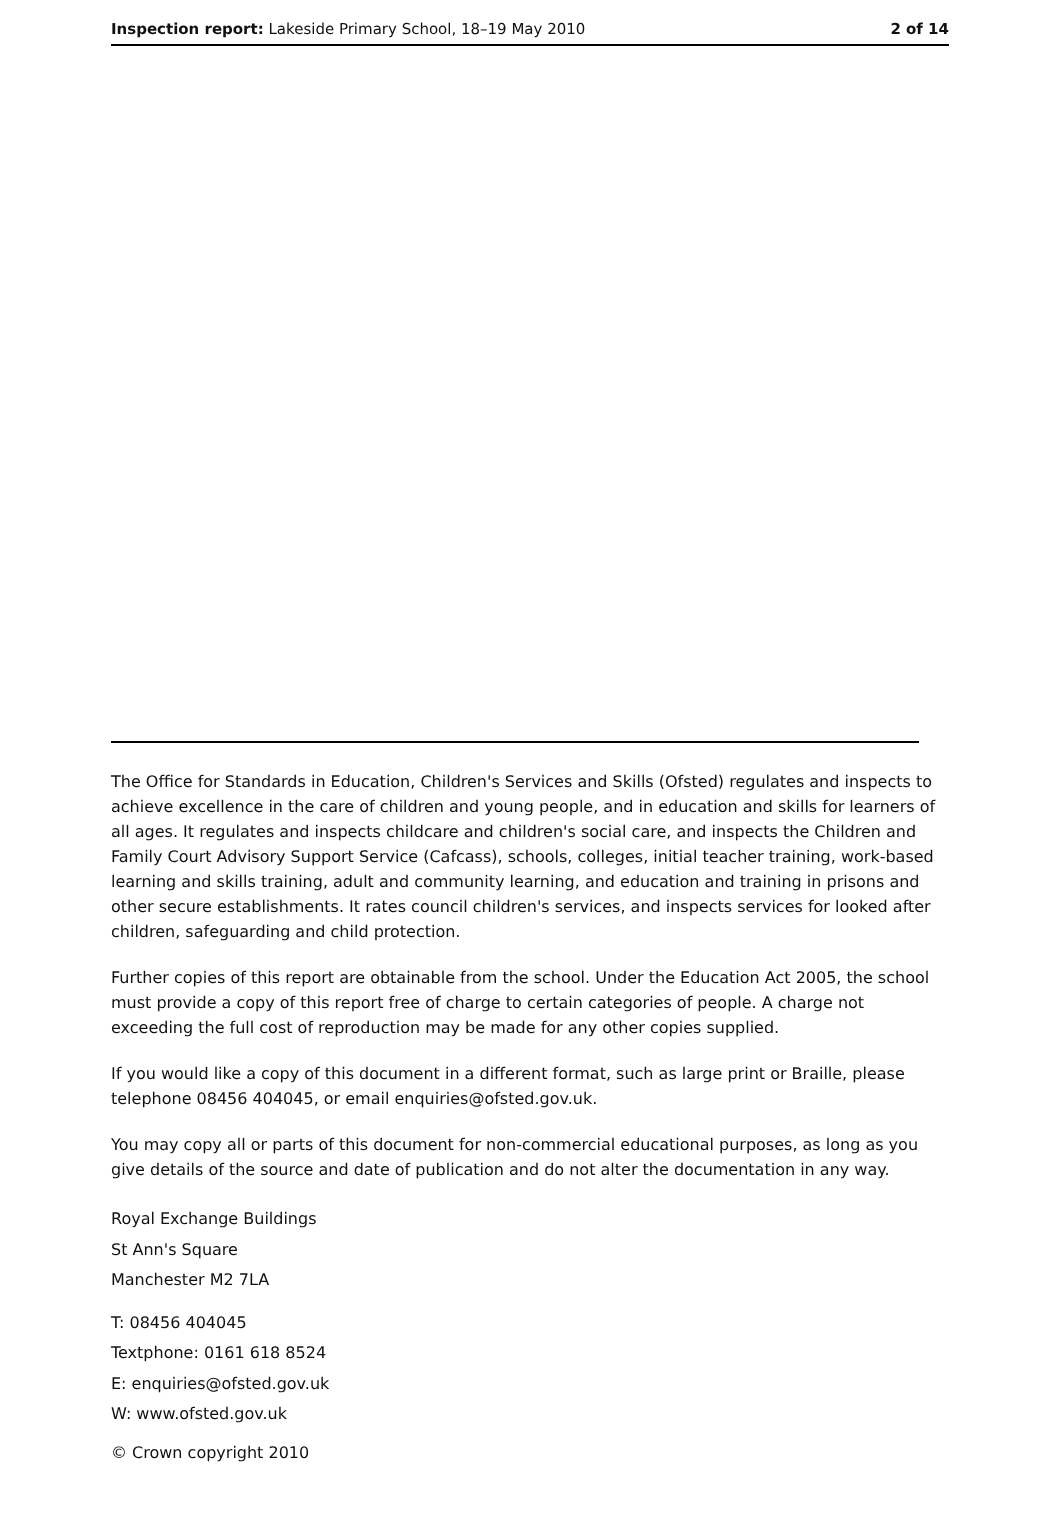Inspection report: Lakeside Primary School, 18–19 May 2010 2 of 14
The Office for Standards in Education, Children's Services and Skills (Ofsted) regulates and inspects to achieve excellence in the care of children and young people, and in education and skills for learners of all ages. It regulates and inspects childcare and children's social care, and inspects the Children and Family Court Advisory Support Service (Cafcass), schools, colleges, initial teacher training, work-based learning and skills training, adult and community learning, and education and training in prisons and other secure establishments. It rates council children's services, and inspects services for looked after children, safeguarding and child protection.
Further copies of this report are obtainable from the school. Under the Education Act 2005, the school must provide a copy of this report free of charge to certain categories of people. A charge not exceeding the full cost of reproduction may be made for any other copies supplied.
If you would like a copy of this document in a different format, such as large print or Braille, please telephone 08456 404045, or email enquiries@ofsted.gov.uk.
You may copy all or parts of this document for non-commercial educational purposes, as long as you give details of the source and date of publication and do not alter the documentation in any way.
Royal Exchange Buildings
St Ann's Square
Manchester M2 7LA
T: 08456 404045
Textphone: 0161 618 8524
E: enquiries@ofsted.gov.uk
W: www.ofsted.gov.uk
© Crown copyright 2010